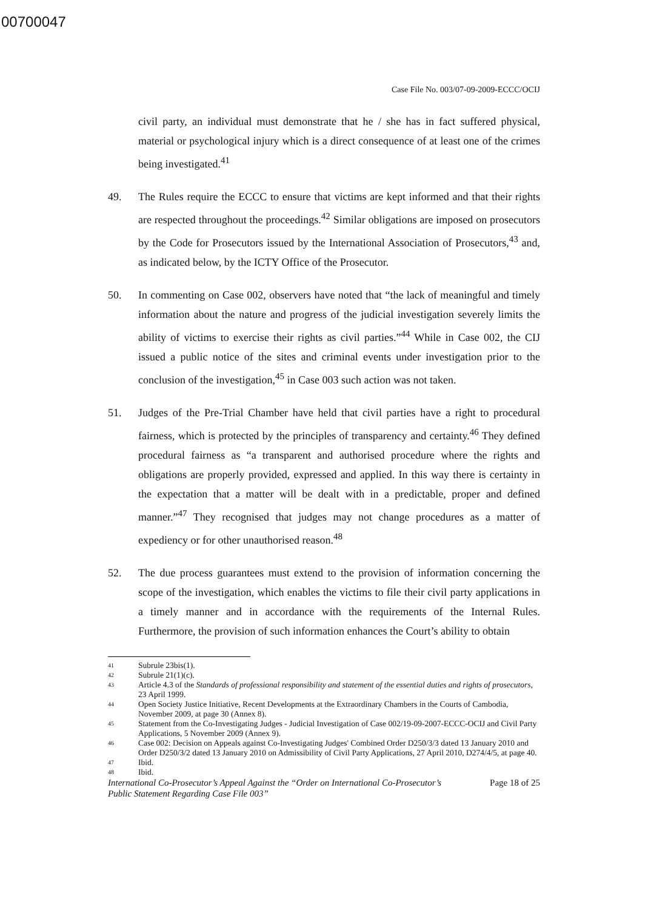00700047
Case File No. 003/07-09-2009-ECCC/OCIJ
civil party, an individual must demonstrate that he / she has in fact suffered physical, material or psychological injury which is a direct consequence of at least one of the crimes being investigated.<sup>41</sup>
49. The Rules require the ECCC to ensure that victims are kept informed and that their rights are respected throughout the proceedings.<sup>42</sup> Similar obligations are imposed on prosecutors by the Code for Prosecutors issued by the International Association of Prosecutors,<sup>43</sup> and, as indicated below, by the ICTY Office of the Prosecutor.
50. In commenting on Case 002, observers have noted that “the lack of meaningful and timely information about the nature and progress of the judicial investigation severely limits the ability of victims to exercise their rights as civil parties.”<sup>44</sup> While in Case 002, the CIJ issued a public notice of the sites and criminal events under investigation prior to the conclusion of the investigation,<sup>45</sup> in Case 003 such action was not taken.
51. Judges of the Pre-Trial Chamber have held that civil parties have a right to procedural fairness, which is protected by the principles of transparency and certainty.<sup>46</sup> They defined procedural fairness as “a transparent and authorised procedure where the rights and obligations are properly provided, expressed and applied. In this way there is certainty in the expectation that a matter will be dealt with in a predictable, proper and defined manner.”<sup>47</sup> They recognised that judges may not change procedures as a matter of expediency or for other unauthorised reason.<sup>48</sup>
52. The due process guarantees must extend to the provision of information concerning the scope of the investigation, which enables the victims to file their civil party applications in a timely manner and in accordance with the requirements of the Internal Rules. Furthermore, the provision of such information enhances the Court’s ability to obtain
41 Subrule 23bis(1).
42 Subrule 21(1)(c).
43 Article 4.3 of the Standards of professional responsibility and statement of the essential duties and rights of prosecutors, 23 April 1999.
44 Open Society Justice Initiative, Recent Developments at the Extraordinary Chambers in the Courts of Cambodia, November 2009, at page 30 (Annex 8).
45 Statement from the Co-Investigating Judges - Judicial Investigation of Case 002/19-09-2007-ECCC-OCIJ and Civil Party Applications, 5 November 2009 (Annex 9).
46 Case 002: Decision on Appeals against Co-Investigating Judges' Combined Order D250/3/3 dated 13 January 2010 and Order D250/3/2 dated 13 January 2010 on Admissibility of Civil Party Applications, 27 April 2010, D274/4/5, at page 40.
47 Ibid.
48 Ibid.
International Co-Prosecutor’s Appeal Against the “Order on International Co-Prosecutor’s
Public Statement Regarding Case File 003” Page 18 of 25